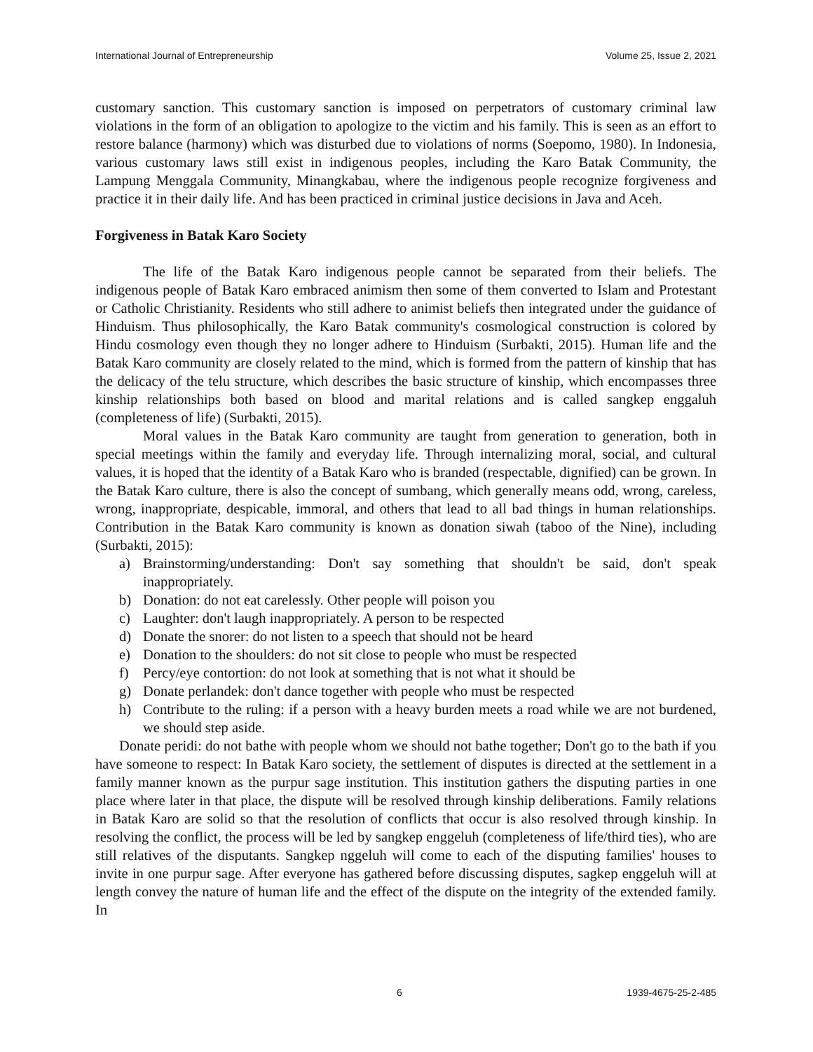International Journal of Entrepreneurship Volume 25, Issue 2, 2021
customary sanction. This customary sanction is imposed on perpetrators of customary criminal law violations in the form of an obligation to apologize to the victim and his family. This is seen as an effort to restore balance (harmony) which was disturbed due to violations of norms (Soepomo, 1980). In Indonesia, various customary laws still exist in indigenous peoples, including the Karo Batak Community, the Lampung Menggala Community, Minangkabau, where the indigenous people recognize forgiveness and practice it in their daily life. And has been practiced in criminal justice decisions in Java and Aceh.
Forgiveness in Batak Karo Society
The life of the Batak Karo indigenous people cannot be separated from their beliefs. The indigenous people of Batak Karo embraced animism then some of them converted to Islam and Protestant or Catholic Christianity. Residents who still adhere to animist beliefs then integrated under the guidance of Hinduism. Thus philosophically, the Karo Batak community's cosmological construction is colored by Hindu cosmology even though they no longer adhere to Hinduism (Surbakti, 2015). Human life and the Batak Karo community are closely related to the mind, which is formed from the pattern of kinship that has the delicacy of the telu structure, which describes the basic structure of kinship, which encompasses three kinship relationships both based on blood and marital relations and is called sangkep enggaluh (completeness of life) (Surbakti, 2015).
Moral values in the Batak Karo community are taught from generation to generation, both in special meetings within the family and everyday life. Through internalizing moral, social, and cultural values, it is hoped that the identity of a Batak Karo who is branded (respectable, dignified) can be grown. In the Batak Karo culture, there is also the concept of sumbang, which generally means odd, wrong, careless, wrong, inappropriate, despicable, immoral, and others that lead to all bad things in human relationships. Contribution in the Batak Karo community is known as donation siwah (taboo of the Nine), including (Surbakti, 2015):
a) Brainstorming/understanding: Don't say something that shouldn't be said, don't speak inappropriately.
b) Donation: do not eat carelessly. Other people will poison you
c) Laughter: don't laugh inappropriately. A person to be respected
d) Donate the snorer: do not listen to a speech that should not be heard
e) Donation to the shoulders: do not sit close to people who must be respected
f) Percy/eye contortion: do not look at something that is not what it should be
g) Donate perlandek: don't dance together with people who must be respected
h) Contribute to the ruling: if a person with a heavy burden meets a road while we are not burdened, we should step aside.
Donate peridi: do not bathe with people whom we should not bathe together; Don't go to the bath if you have someone to respect: In Batak Karo society, the settlement of disputes is directed at the settlement in a family manner known as the purpur sage institution. This institution gathers the disputing parties in one place where later in that place, the dispute will be resolved through kinship deliberations. Family relations in Batak Karo are solid so that the resolution of conflicts that occur is also resolved through kinship. In resolving the conflict, the process will be led by sangkep enggeluh (completeness of life/third ties), who are still relatives of the disputants. Sangkep nggeluh will come to each of the disputing families' houses to invite in one purpur sage. After everyone has gathered before discussing disputes, sagkep enggeluh will at length convey the nature of human life and the effect of the dispute on the integrity of the extended family. In
6 1939-4675-25-2-485